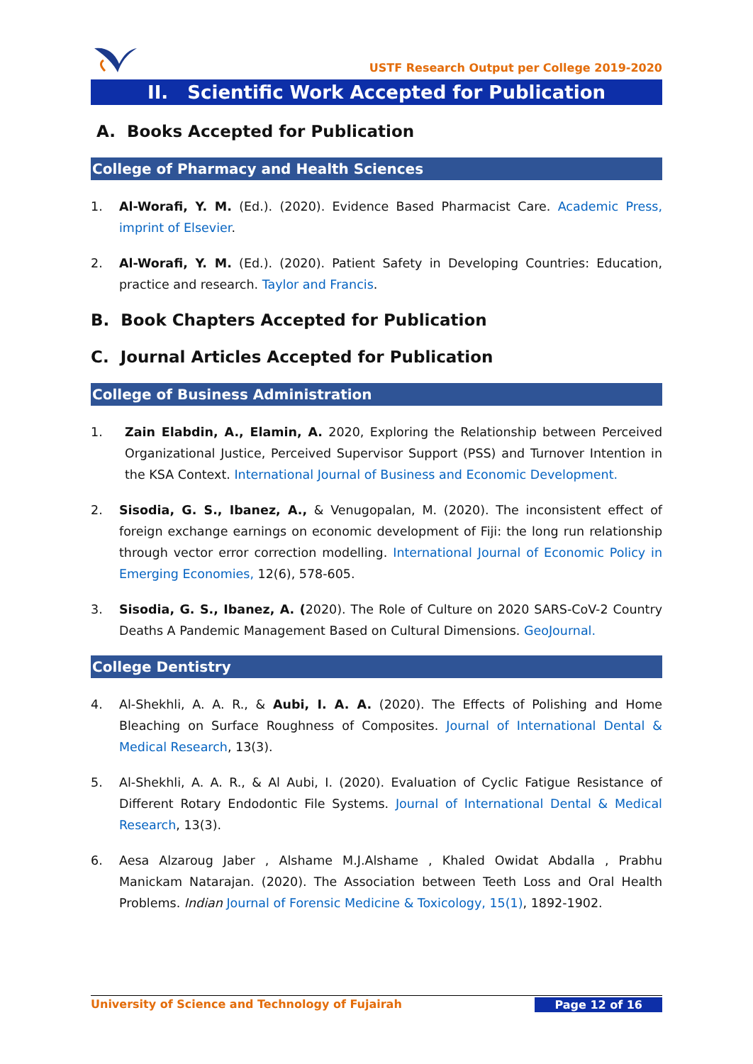USTF Research Output per College 2019-2020
II. Scientific Work Accepted for Publication
A. Books Accepted for Publication
College of Pharmacy and Health Sciences
1. Al-Worafi, Y. M. (Ed.). (2020). Evidence Based Pharmacist Care. Academic Press, imprint of Elsevier.
2. Al-Worafi, Y. M. (Ed.). (2020). Patient Safety in Developing Countries: Education, practice and research. Taylor and Francis.
B. Book Chapters Accepted for Publication
C. Journal Articles Accepted for Publication
College of Business Administration
1. Zain Elabdin, A., Elamin, A. 2020, Exploring the Relationship between Perceived Organizational Justice, Perceived Supervisor Support (PSS) and Turnover Intention in the KSA Context. International Journal of Business and Economic Development.
2. Sisodia, G. S., Ibanez, A., & Venugopalan, M. (2020). The inconsistent effect of foreign exchange earnings on economic development of Fiji: the long run relationship through vector error correction modelling. International Journal of Economic Policy in Emerging Economies, 12(6), 578-605.
3. Sisodia, G. S., Ibanez, A. (2020). The Role of Culture on 2020 SARS-CoV-2 Country Deaths A Pandemic Management Based on Cultural Dimensions. GeoJournal.
College Dentistry
4. Al-Shekhli, A. A. R., & Aubi, I. A. A. (2020). The Effects of Polishing and Home Bleaching on Surface Roughness of Composites. Journal of International Dental & Medical Research, 13(3).
5. Al-Shekhli, A. A. R., & Al Aubi, I. (2020). Evaluation of Cyclic Fatigue Resistance of Different Rotary Endodontic File Systems. Journal of International Dental & Medical Research, 13(3).
6. Aesa Alzaroug Jaber , Alshame M.J.Alshame , Khaled Owidat Abdalla , Prabhu Manickam Natarajan. (2020). The Association between Teeth Loss and Oral Health Problems. Indian Journal of Forensic Medicine & Toxicology, 15(1), 1892-1902.
University of Science and Technology of Fujairah Page 12 of 16